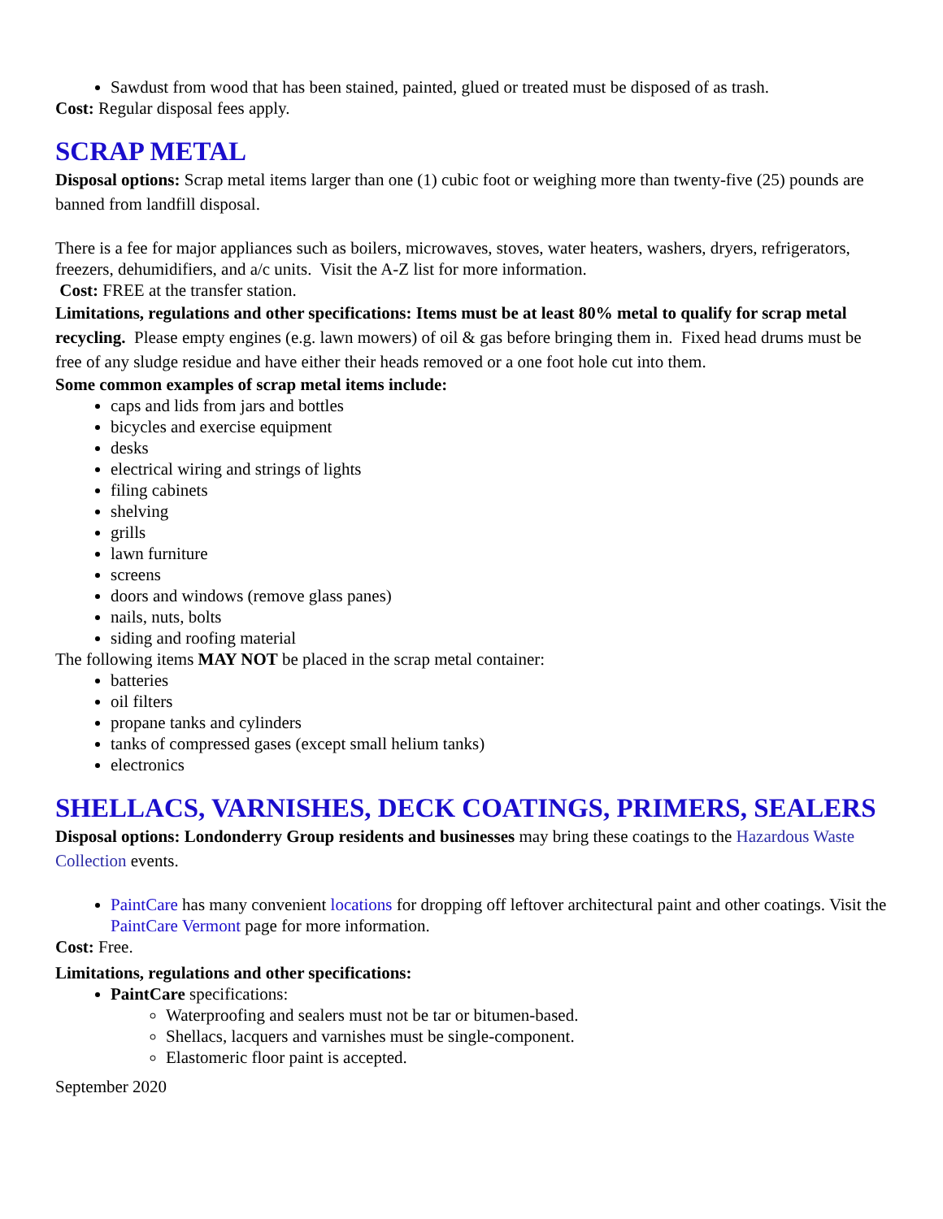Sawdust from wood that has been stained, painted, glued or treated must be disposed of as trash.
Cost: Regular disposal fees apply.
SCRAP METAL
Disposal options: Scrap metal items larger than one (1) cubic foot or weighing more than twenty-five (25) pounds are banned from landfill disposal.
There is a fee for major appliances such as boilers, microwaves, stoves, water heaters, washers, dryers, refrigerators, freezers, dehumidifiers, and a/c units. Visit the A-Z list for more information.
Cost: FREE at the transfer station.
Limitations, regulations and other specifications: Items must be at least 80% metal to qualify for scrap metal recycling. Please empty engines (e.g. lawn mowers) of oil & gas before bringing them in. Fixed head drums must be free of any sludge residue and have either their heads removed or a one foot hole cut into them.
Some common examples of scrap metal items include:
caps and lids from jars and bottles
bicycles and exercise equipment
desks
electrical wiring and strings of lights
filing cabinets
shelving
grills
lawn furniture
screens
doors and windows (remove glass panes)
nails, nuts, bolts
siding and roofing material
The following items MAY NOT be placed in the scrap metal container:
batteries
oil filters
propane tanks and cylinders
tanks of compressed gases (except small helium tanks)
electronics
SHELLACS, VARNISHES, DECK COATINGS, PRIMERS, SEALERS
Disposal options: Londonderry Group residents and businesses may bring these coatings to the Hazardous Waste Collection events.
PaintCare has many convenient locations for dropping off leftover architectural paint and other coatings. Visit the PaintCare Vermont page for more information.
Cost: Free.
Limitations, regulations and other specifications:
PaintCare specifications:
Waterproofing and sealers must not be tar or bitumen-based.
Shellacs, lacquers and varnishes must be single-component.
Elastomeric floor paint is accepted.
September 2020